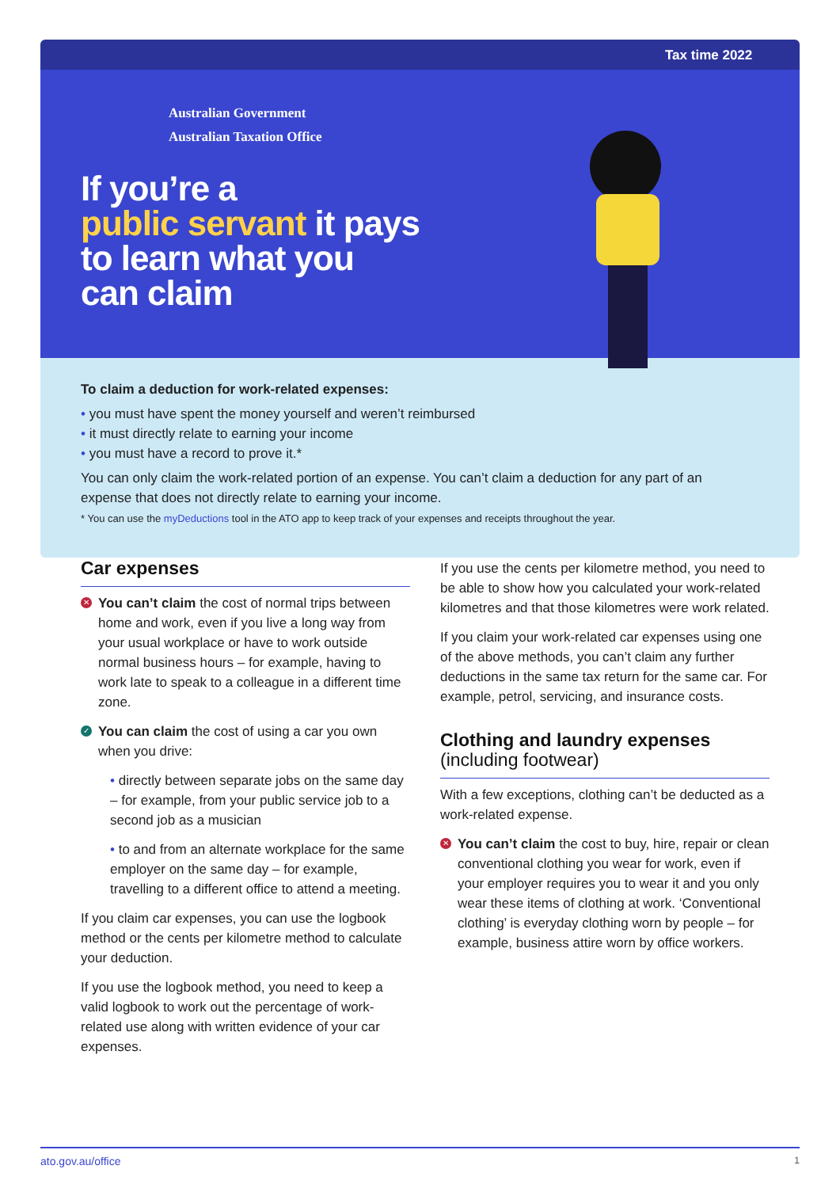Tax time 2022
Australian Government
Australian Taxation Office
If you’re a
public servant it pays
to learn what you
can claim
To claim a deduction for work-related expenses:
• you must have spent the money yourself and weren’t reimbursed
• it must directly relate to earning your income
• you must have a record to prove it.*
You can only claim the work-related portion of an expense. You can’t claim a deduction for any part of an expense that does not directly relate to earning your income.
* You can use the myDeductions tool in the ATO app to keep track of your expenses and receipts throughout the year.
Car expenses
✕ You can’t claim the cost of normal trips between home and work, even if you live a long way from your usual workplace or have to work outside normal business hours – for example, having to work late to speak to a colleague in a different time zone.
✓ You can claim the cost of using a car you own when you drive:
• directly between separate jobs on the same day – for example, from your public service job to a second job as a musician
• to and from an alternate workplace for the same employer on the same day – for example, travelling to a different office to attend a meeting.
If you claim car expenses, you can use the logbook method or the cents per kilometre method to calculate your deduction.
If you use the logbook method, you need to keep a valid logbook to work out the percentage of work-related use along with written evidence of your car expenses.
If you use the cents per kilometre method, you need to be able to show how you calculated your work-related kilometres and that those kilometres were work related.
If you claim your work-related car expenses using one of the above methods, you can’t claim any further deductions in the same tax return for the same car. For example, petrol, servicing, and insurance costs.
Clothing and laundry expenses
(including footwear)
With a few exceptions, clothing can’t be deducted as a work-related expense.
✕ You can’t claim the cost to buy, hire, repair or clean conventional clothing you wear for work, even if your employer requires you to wear it and you only wear these items of clothing at work. ‘Conventional clothing’ is everyday clothing worn by people – for example, business attire worn by office workers.
ato.gov.au/office 1